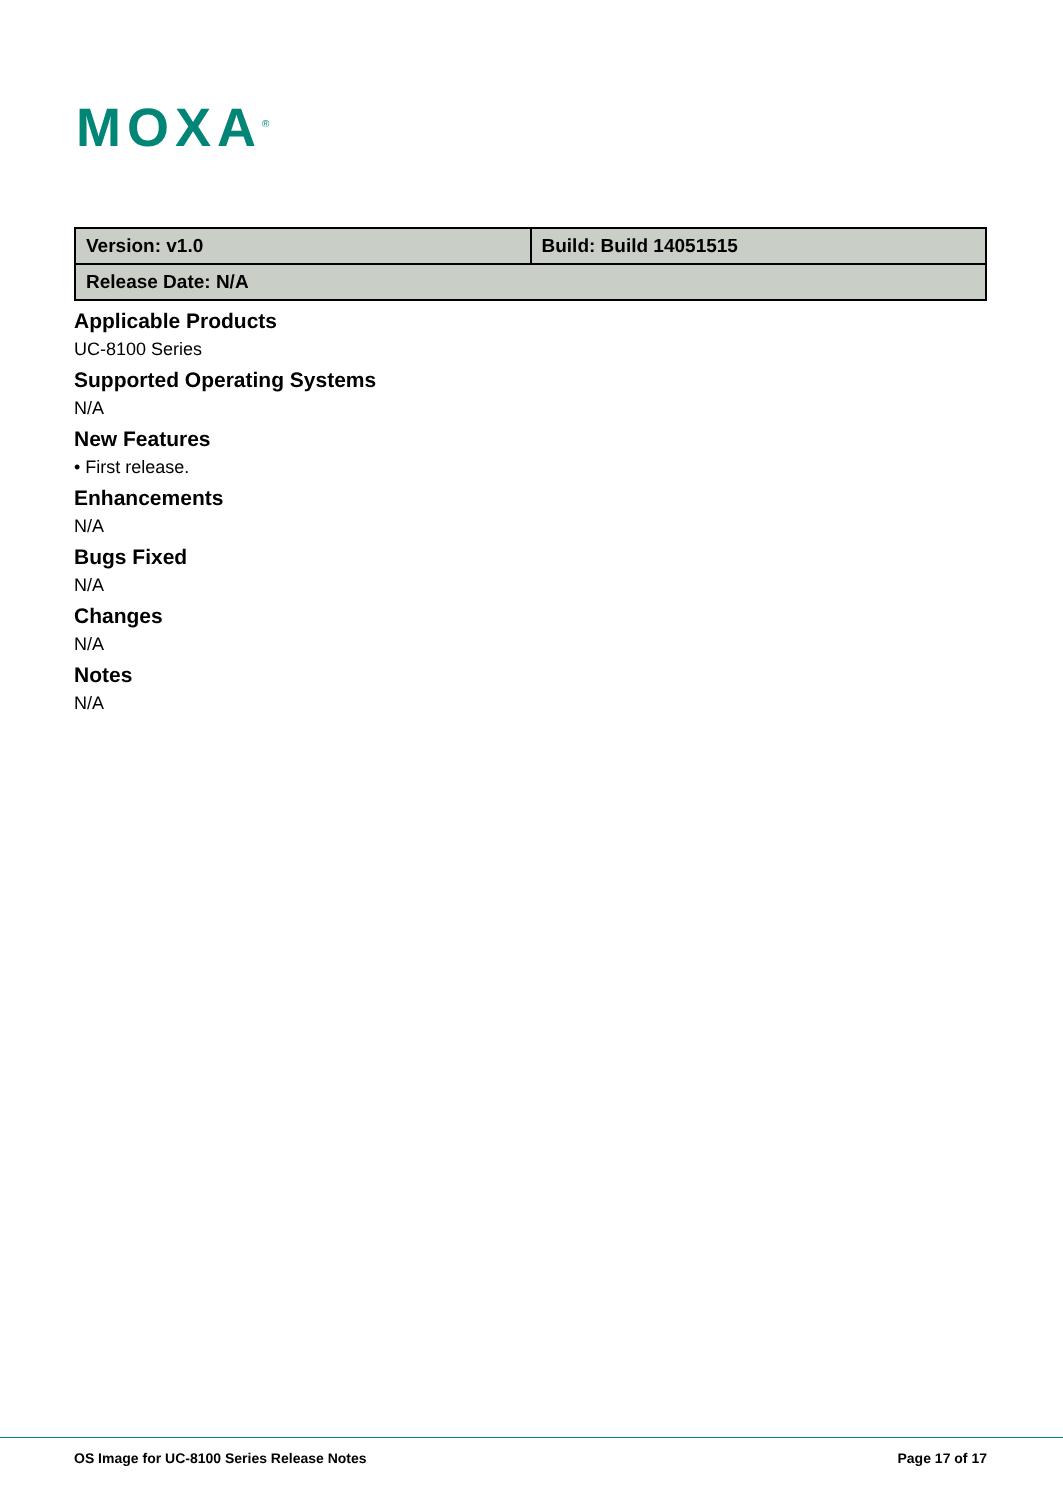MOXA<sup>®</sup>
| Version: v1.0 | Build: Build 14051515 |
| Release Date: N/A | |
Applicable Products
UC-8100 Series
Supported Operating Systems
N/A
New Features
• First release.
Enhancements
N/A
Bugs Fixed
N/A
Changes
N/A
Notes
N/A
OS Image for UC-8100 Series Release Notes Page 17 of 17